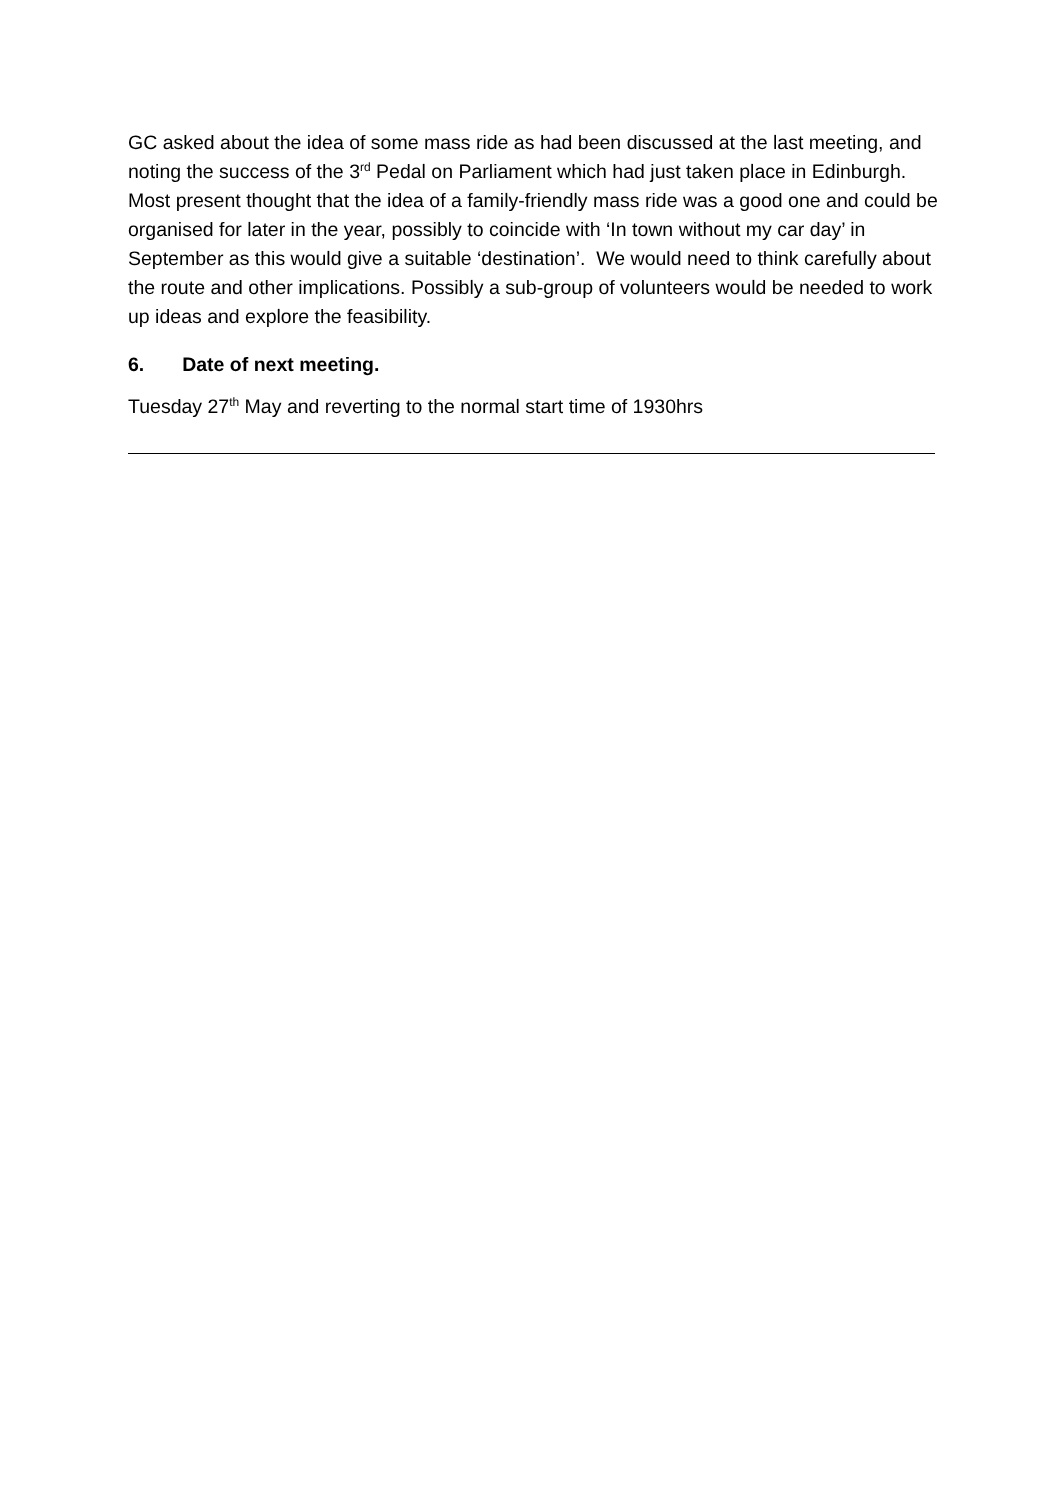GC asked about the idea of some mass ride as had been discussed at the last meeting, and noting the success of the 3<sup>rd</sup> Pedal on Parliament which had just taken place in Edinburgh. Most present thought that the idea of a family-friendly mass ride was a good one and could be organised for later in the year, possibly to coincide with ‘In town without my car day’ in September as this would give a suitable ‘destination’. We would need to think carefully about the route and other implications. Possibly a sub-group of volunteers would be needed to work up ideas and explore the feasibility.
6. Date of next meeting.
Tuesday 27<sup>th</sup> May and reverting to the normal start time of 1930hrs